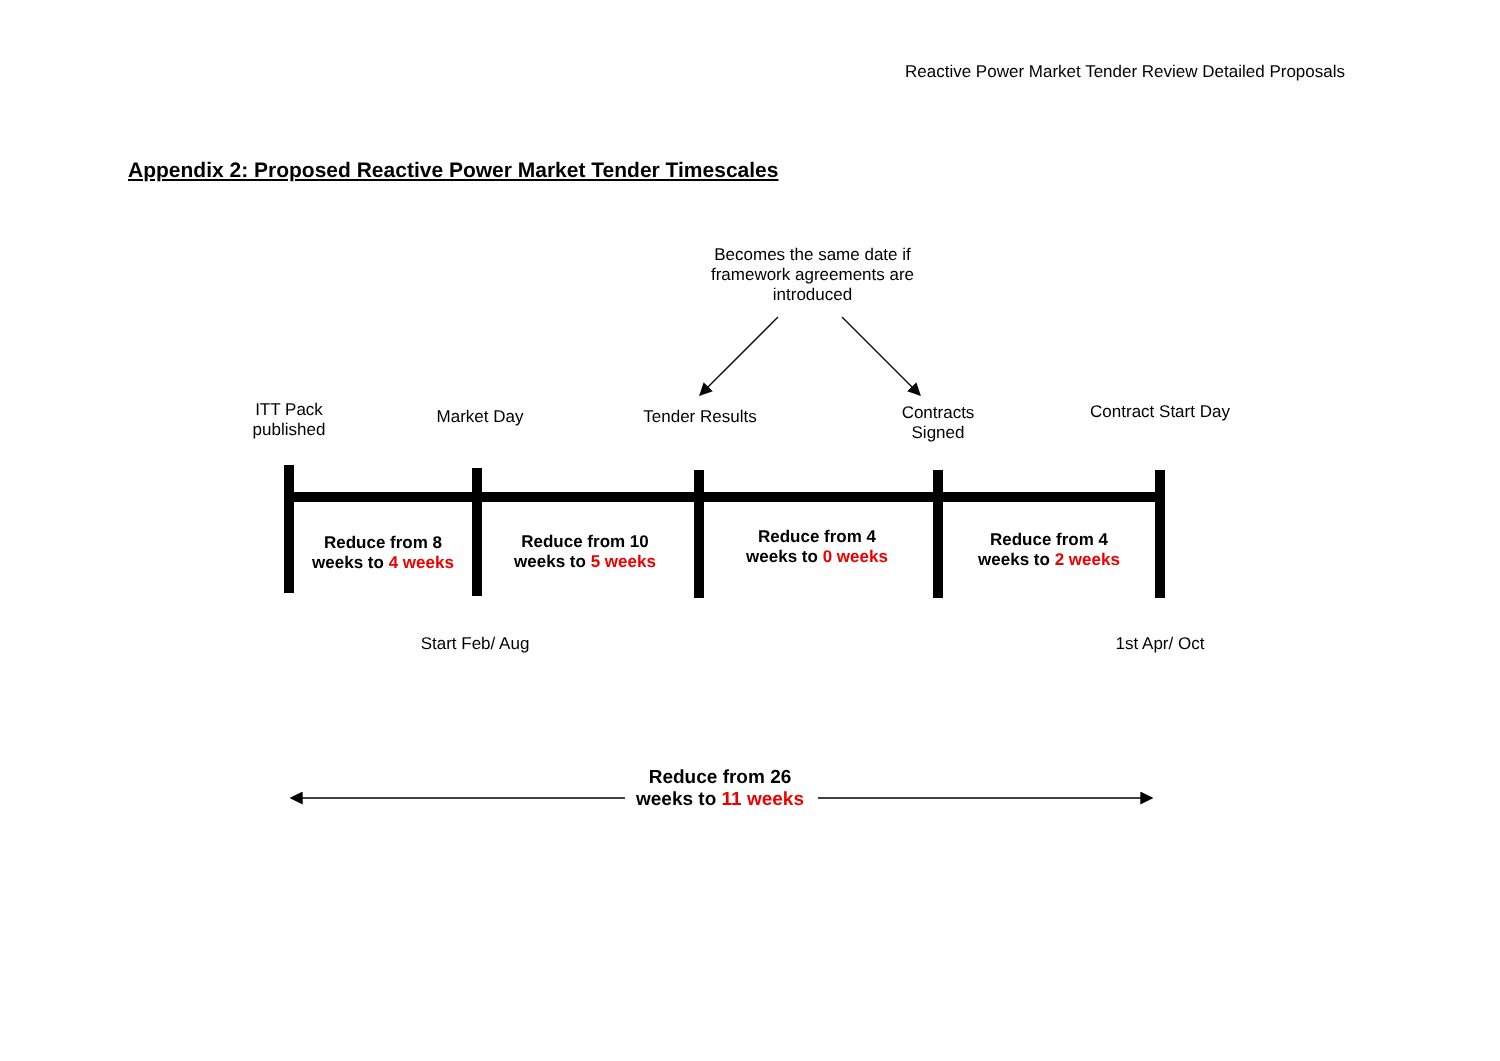Reactive Power Market Tender Review Detailed Proposals
Appendix 2: Proposed Reactive Power Market Tender Timescales
Becomes the same date if framework agreements are introduced
ITT Pack published
Market Day Tender Results
Contracts Signed
Contract Start Day
Reduce from 8 weeks to 4 weeks
Reduce from 10 weeks to 5 weeks
Reduce from 4 weeks to 0 weeks
Reduce from 4 weeks to 2 weeks
Start Feb/ Aug 1st Apr/ Oct
Reduce from 26 weeks to 11 weeks